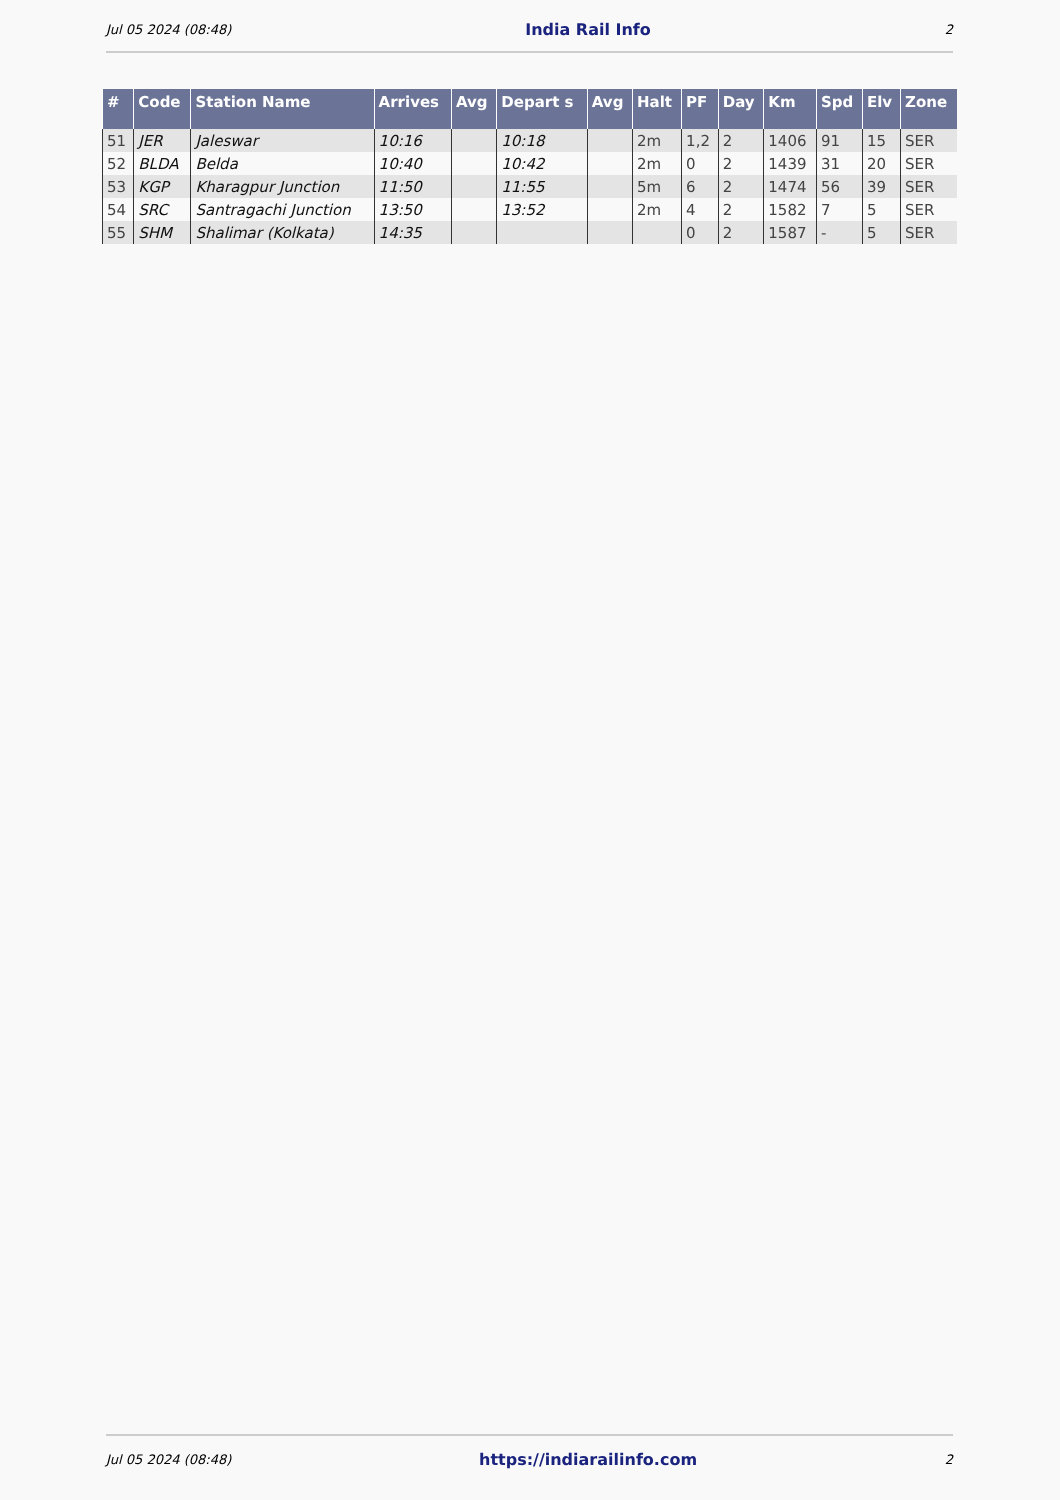Jul 05 2024 (08:48) India Rail Info 2
| # | Code | Station Name | Arrives | Avg | Depart s | Avg | Halt | PF | Day | Km | Spd | Elv | Zone |
| --- | --- | --- | --- | --- | --- | --- | --- | --- | --- | --- | --- | --- | --- |
| 51 | JER | Jaleswar | 10:16 | | 10:18 | | 2m | 1,2 | 2 | 1406 | 91 | 15 | SER |
| 52 | BLDA | Belda | 10:40 | | 10:42 | | 2m | 0 | 2 | 1439 | 31 | 20 | SER |
| 53 | KGP | Kharagpur Junction | 11:50 | | 11:55 | | 5m | 6 | 2 | 1474 | 56 | 39 | SER |
| 54 | SRC | Santragachi Junction | 13:50 | | 13:52 | | 2m | 4 | 2 | 1582 | 7 | 5 | SER |
| 55 | SHM | Shalimar (Kolkata) | 14:35 | | | | | 0 | 2 | 1587 | - | 5 | SER |
Jul 05 2024 (08:48) https://indiarailinfo.com 2